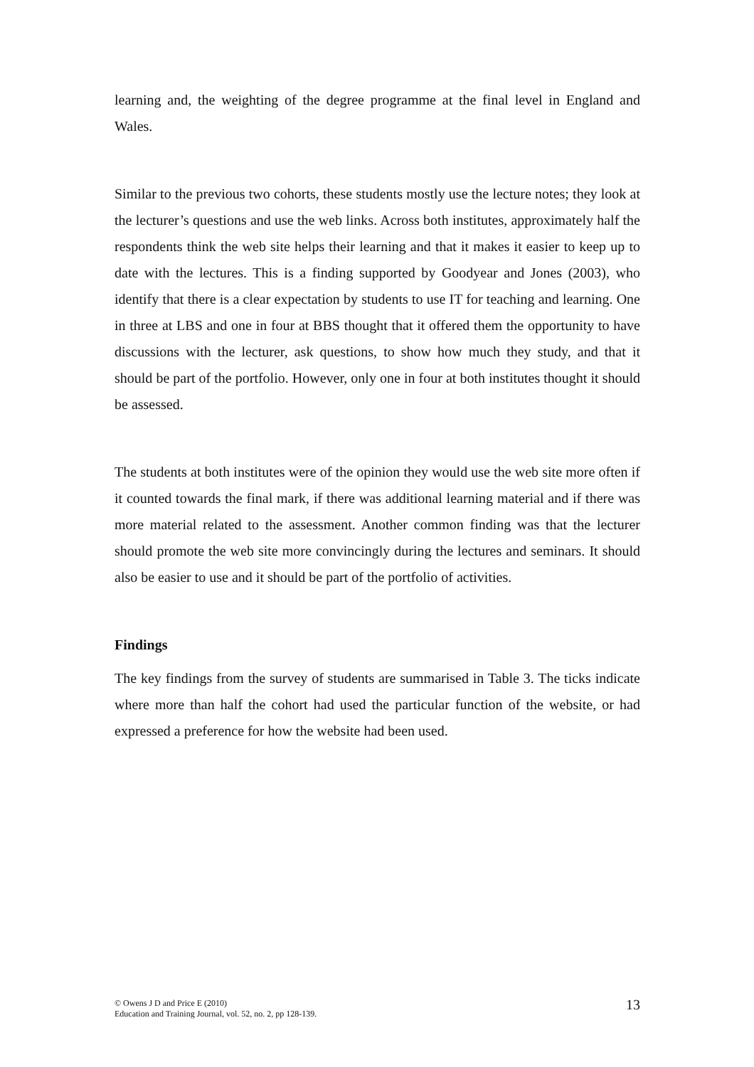learning and, the weighting of the degree programme at the final level in England and Wales.
Similar to the previous two cohorts, these students mostly use the lecture notes; they look at the lecturer’s questions and use the web links. Across both institutes, approximately half the respondents think the web site helps their learning and that it makes it easier to keep up to date with the lectures. This is a finding supported by Goodyear and Jones (2003), who identify that there is a clear expectation by students to use IT for teaching and learning. One in three at LBS and one in four at BBS thought that it offered them the opportunity to have discussions with the lecturer, ask questions, to show how much they study, and that it should be part of the portfolio. However, only one in four at both institutes thought it should be assessed.
The students at both institutes were of the opinion they would use the web site more often if it counted towards the final mark, if there was additional learning material and if there was more material related to the assessment. Another common finding was that the lecturer should promote the web site more convincingly during the lectures and seminars. It should also be easier to use and it should be part of the portfolio of activities.
Findings
The key findings from the survey of students are summarised in Table 3. The ticks indicate where more than half the cohort had used the particular function of the website, or had expressed a preference for how the website had been used.
© Owens J D and Price E (2010)
Education and Training Journal, vol. 52, no. 2, pp 128-139.
13